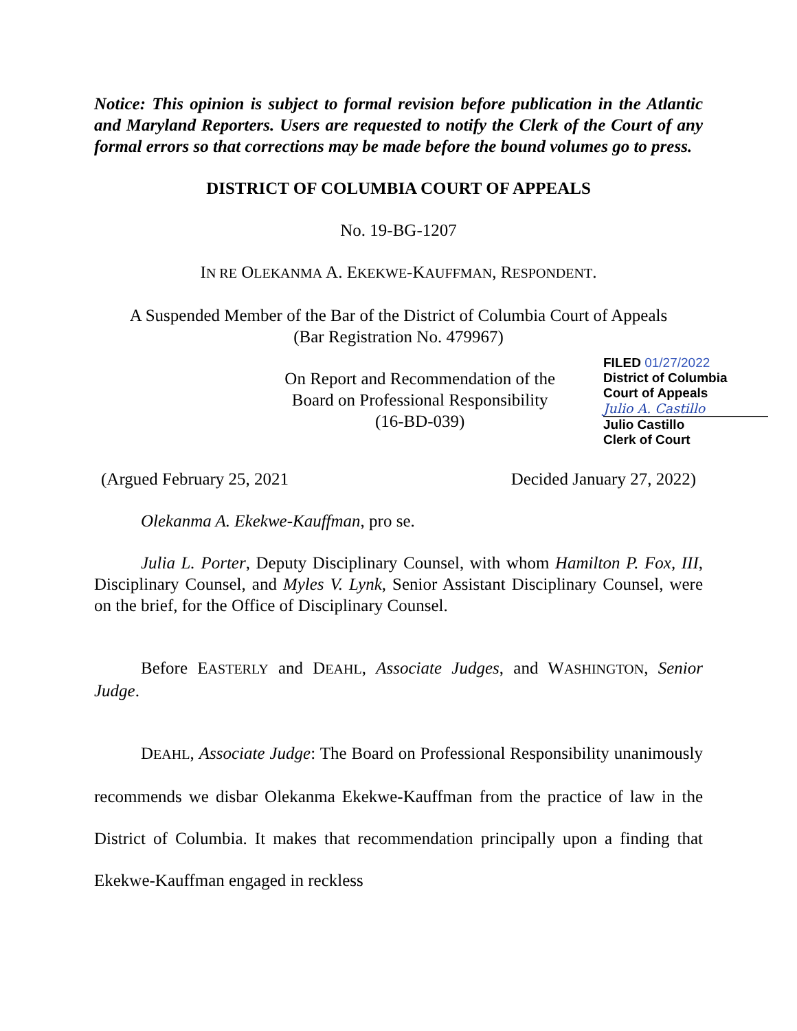Notice: This opinion is subject to formal revision before publication in the Atlantic and Maryland Reporters. Users are requested to notify the Clerk of the Court of any formal errors so that corrections may be made before the bound volumes go to press.
DISTRICT OF COLUMBIA COURT OF APPEALS
No. 19-BG-1207
IN RE OLEKANMA A. EKEKWE-KAUFFMAN, RESPONDENT.
A Suspended Member of the Bar of the District of Columbia Court of Appeals
(Bar Registration No. 479967)
On Report and Recommendation of the
Board on Professional Responsibility
(16-BD-039)
FILED 01/27/2022
District of Columbia
Court of Appeals
Julio A. Castillo
Julio Castillo
Clerk of Court
(Argued February 25, 2021 Decided January 27, 2022)
Olekanma A. Ekekwe-Kauffman, pro se.
Julia L. Porter, Deputy Disciplinary Counsel, with whom Hamilton P. Fox, III, Disciplinary Counsel, and Myles V. Lynk, Senior Assistant Disciplinary Counsel, were on the brief, for the Office of Disciplinary Counsel.
Before EASTERLY and DEAHL, Associate Judges, and WASHINGTON, Senior Judge.
DEAHL, Associate Judge: The Board on Professional Responsibility unanimously recommends we disbar Olekanma Ekekwe-Kauffman from the practice of law in the District of Columbia. It makes that recommendation principally upon a finding that Ekekwe-Kauffman engaged in reckless